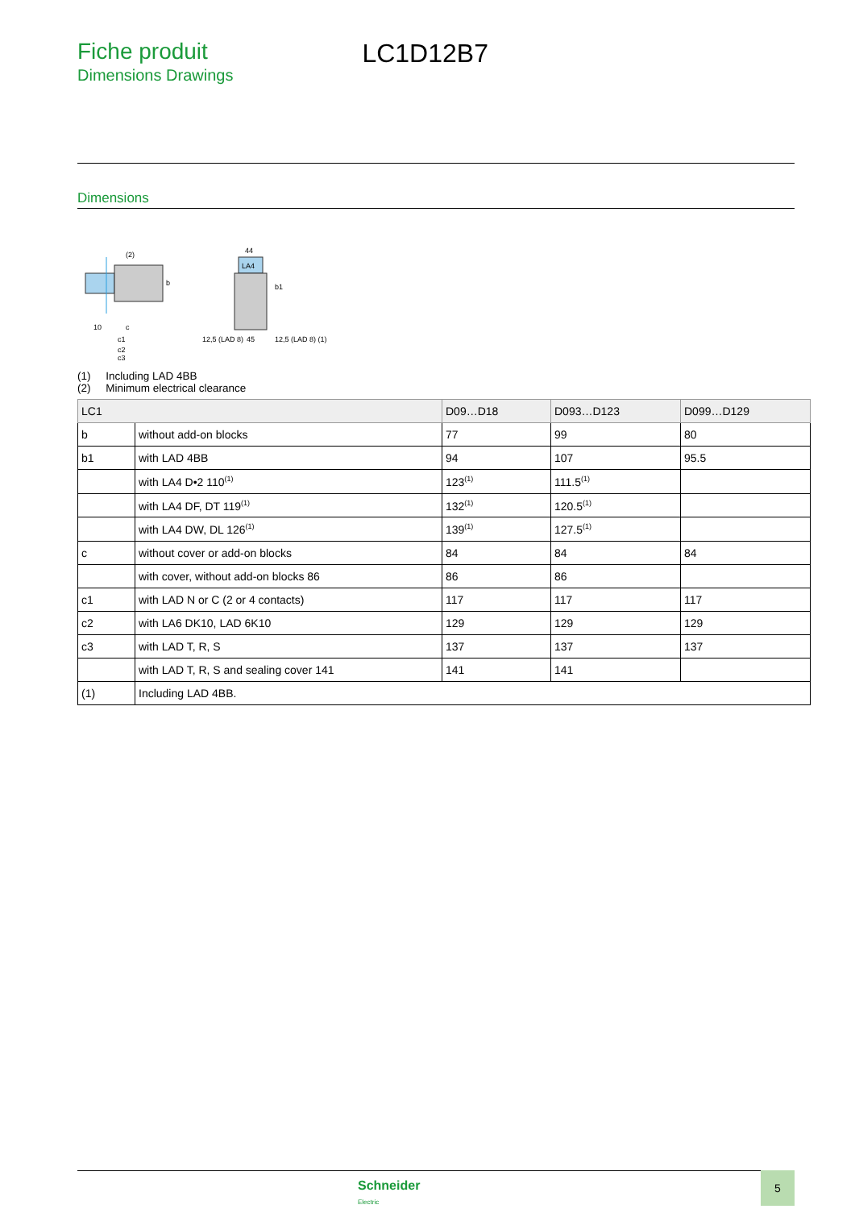Fiche produit
Dimensions Drawings
LC1D12B7
Dimensions
(2)
10
c
c1
c2
c3
b
LA4
44
b1
12,5 (LAD 8)
45
12,5 (LAD 8) (1)
(1) Including LAD 4BB
(2) Minimum electrical clearance
| LC1 | | D09…D18 | D093…D123 | D099…D129 |
| --- | --- | --- | --- | --- |
| b | without add-on blocks | 77 | 99 | 80 |
| b1 | with LAD 4BB | 94 | 107 | 95.5 |
| | with LA4 D•2 110<sup>(1)</sup> | 123<sup>(1)</sup> | 111.5<sup>(1)</sup> | |
| | with LA4 DF, DT 119<sup>(1)</sup> | 132<sup>(1)</sup> | 120.5<sup>(1)</sup> | |
| | with LA4 DW, DL 126<sup>(1)</sup> | 139<sup>(1)</sup> | 127.5<sup>(1)</sup> | |
| c | without cover or add-on blocks | 84 | 84 | 84 |
| | with cover, without add-on blocks 86 | 86 | 86 | |
| c1 | with LAD N or C (2 or 4 contacts) | 117 | 117 | 117 |
| c2 | with LA6 DK10, LAD 6K10 | 129 | 129 | 129 |
| c3 | with LAD T, R, S | 137 | 137 | 137 |
| | with LAD T, R, S and sealing cover 141 | 141 | 141 | |
| (1) | Including LAD 4BB. | | | |
Schneider
Electric
5